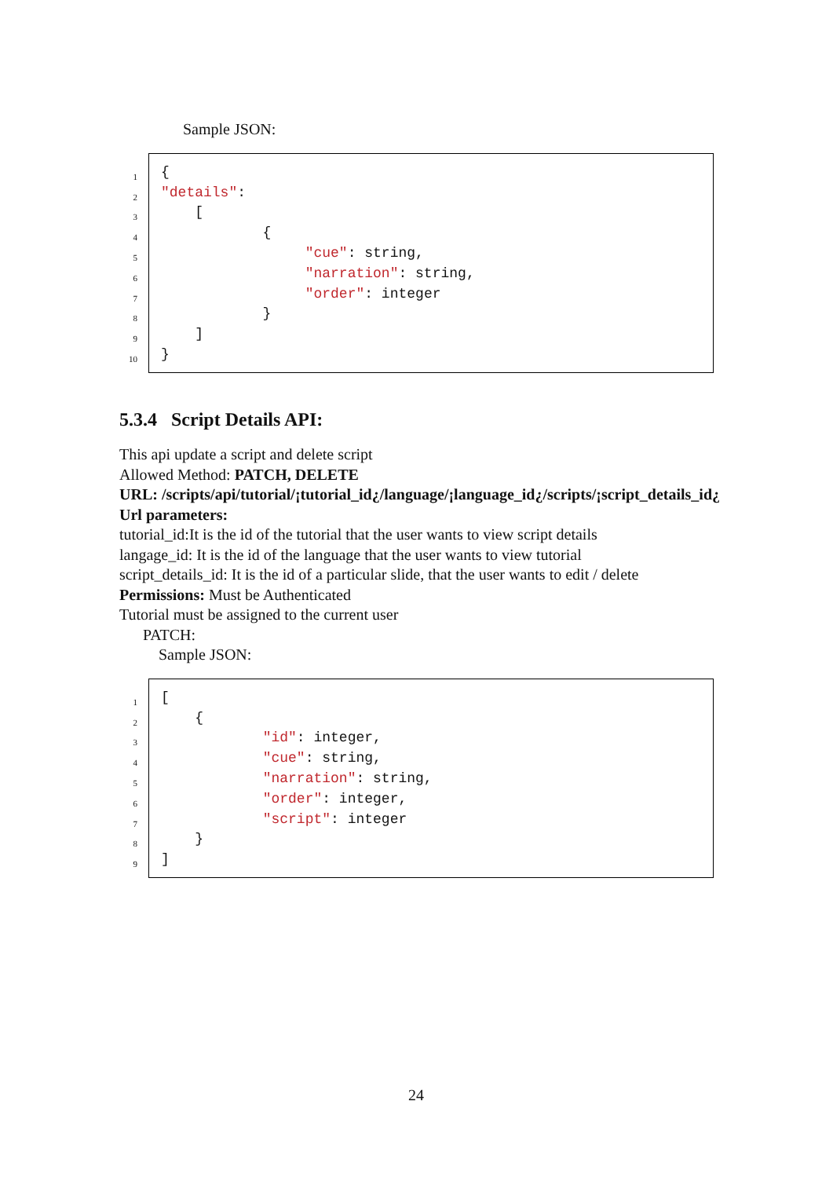Sample JSON:
1
{
2
"details":
3
    [
4
            {
5
                 "cue": string,
6
                 "narration": string,
7
                 "order": integer
8
            }
9
    ]
10
}
5.3.4 Script Details API:
This api update a script and delete script
Allowed Method: PATCH, DELETE
URL: /scripts/api/tutorial/¡tutorial_id¿/language/¡language_id¿/scripts/¡script_details_id¿
Url parameters:
tutorial_id:It is the id of the tutorial that the user wants to view script details
langage_id: It is the id of the language that the user wants to view tutorial
script_details_id: It is the id of a particular slide, that the user wants to edit / delete
Permissions: Must be Authenticated
Tutorial must be assigned to the current user
PATCH:
Sample JSON:
1
[
2
    {
3
            "id": integer,
4
            "cue": string,
5
            "narration": string,
6
            "order": integer,
7
            "script": integer
8
    }
9
]
24